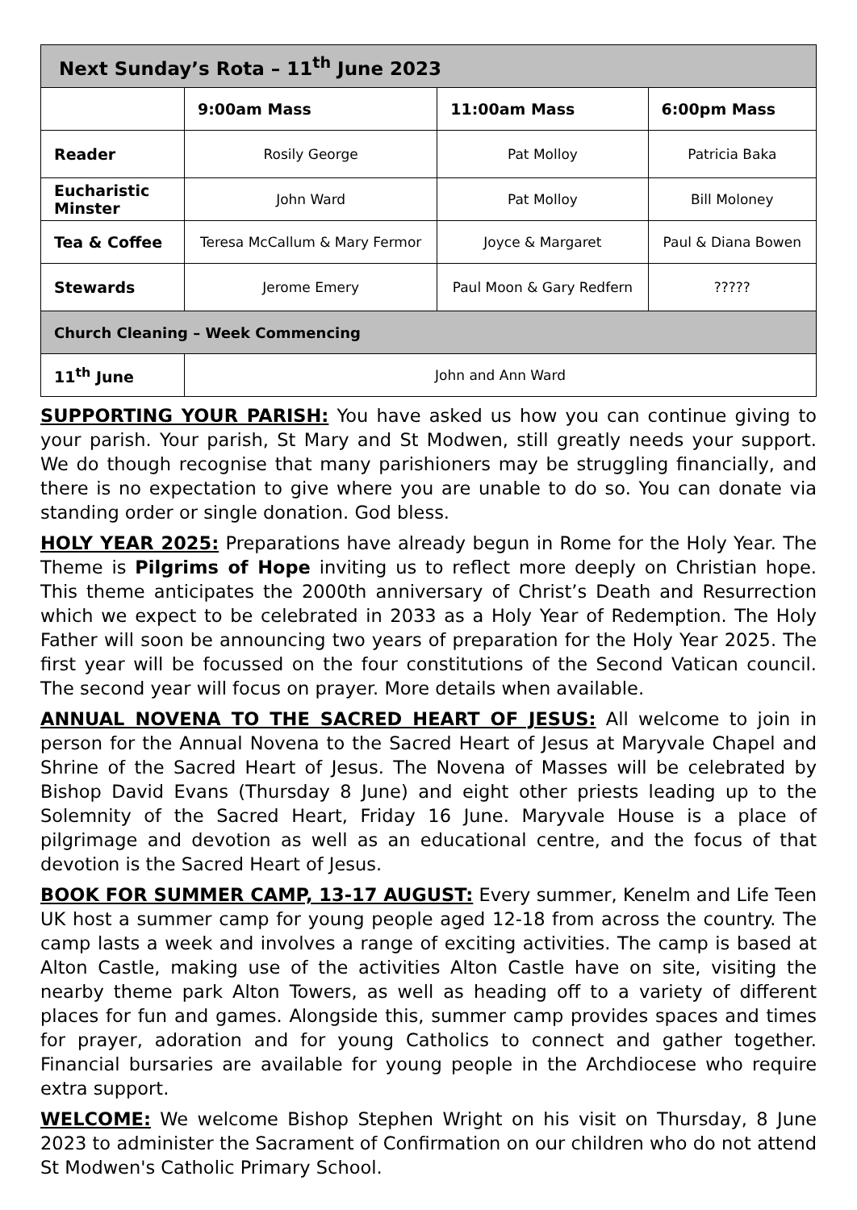| Next Sunday’s Rota – 11<sup>th</sup> June 2023 | | | |
| --- | --- | --- | --- |
| | 9:00am Mass | 11:00am Mass | 6:00pm Mass |
| Reader | Rosily George | Pat Molloy | Patricia Baka |
| Eucharistic Minster | John Ward | Pat Molloy | Bill Moloney |
| Tea & Coffee | Teresa McCallum & Mary Fermor | Joyce & Margaret | Paul & Diana Bowen |
| Stewards | Jerome Emery | Paul Moon & Gary Redfern | ????? |
| Church Cleaning – Week Commencing | | | |
| 11<sup>th</sup> June | John and Ann Ward | | |
SUPPORTING YOUR PARISH: You have asked us how you can continue giving to your parish. Your parish, St Mary and St Modwen, still greatly needs your support. We do though recognise that many parishioners may be struggling financially, and there is no expectation to give where you are unable to do so. You can donate via standing order or single donation. God bless.
HOLY YEAR 2025: Preparations have already begun in Rome for the Holy Year. The Theme is Pilgrims of Hope inviting us to reflect more deeply on Christian hope. This theme anticipates the 2000th anniversary of Christ’s Death and Resurrection which we expect to be celebrated in 2033 as a Holy Year of Redemption. The Holy Father will soon be announcing two years of preparation for the Holy Year 2025. The first year will be focussed on the four constitutions of the Second Vatican council. The second year will focus on prayer. More details when available.
ANNUAL NOVENA TO THE SACRED HEART OF JESUS: All welcome to join in person for the Annual Novena to the Sacred Heart of Jesus at Maryvale Chapel and Shrine of the Sacred Heart of Jesus. The Novena of Masses will be celebrated by Bishop David Evans (Thursday 8 June) and eight other priests leading up to the Solemnity of the Sacred Heart, Friday 16 June. Maryvale House is a place of pilgrimage and devotion as well as an educational centre, and the focus of that devotion is the Sacred Heart of Jesus.
BOOK FOR SUMMER CAMP, 13-17 AUGUST: Every summer, Kenelm and Life Teen UK host a summer camp for young people aged 12-18 from across the country. The camp lasts a week and involves a range of exciting activities. The camp is based at Alton Castle, making use of the activities Alton Castle have on site, visiting the nearby theme park Alton Towers, as well as heading off to a variety of different places for fun and games. Alongside this, summer camp provides spaces and times for prayer, adoration and for young Catholics to connect and gather together. Financial bursaries are available for young people in the Archdiocese who require extra support.
WELCOME: We welcome Bishop Stephen Wright on his visit on Thursday, 8 June 2023 to administer the Sacrament of Confirmation on our children who do not attend St Modwen's Catholic Primary School.